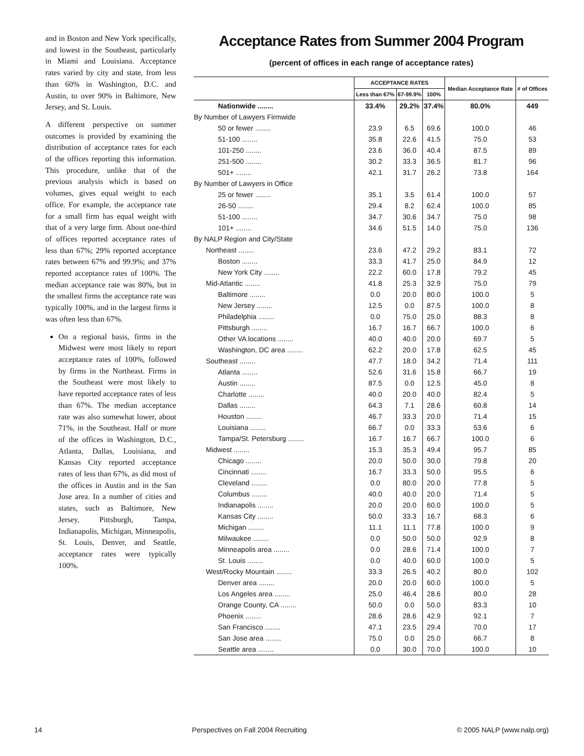and in Boston and New York specifically, and lowest in the Southeast, particularly in Miami and Louisiana. Acceptance rates varied by city and state, from less than 60% in Washington, D.C. and Austin, to over 90% in Baltimore, New Jersey, and St. Louis.
A different perspective on summer outcomes is provided by examining the distribution of acceptance rates for each of the offices reporting this information. This procedure, unlike that of the previous analysis which is based on volumes, gives equal weight to each office. For example, the acceptance rate for a small firm has equal weight with that of a very large firm. About one-third of offices reported acceptance rates of less than 67%; 29% reported acceptance rates between 67% and 99.9%; and 37% reported acceptance rates of 100%. The median acceptance rate was 80%, but in the smallest firms the acceptance rate was typically 100%, and in the largest firms it was often less than 67%.
On a regional basis, firms in the Midwest were most likely to report acceptance rates of 100%, followed by firms in the Northeast. Firms in the Southeast were most likely to have reported acceptance rates of less than 67%. The median acceptance rate was also somewhat lower, about 71%, in the Southeast. Half or more of the offices in Washington, D.C., Atlanta, Dallas, Louisiana, and Kansas City reported acceptance rates of less than 67%, as did most of the offices in Austin and in the San Jose area. In a number of cities and states, such as Baltimore, New Jersey, Pittsburgh, Tampa, Indianapolis, Michigan, Minneapolis, St. Louis, Denver, and Seattle, acceptance rates were typically 100%.
Acceptance Rates from Summer 2004 Program
(percent of offices in each range of acceptance rates)
| | ACCEPTANCE RATES | | | Median Acceptance Rate | # of Offices |
| --- | --- | --- | --- | --- | --- |
| | Less than 67% | 67-99.9% | 100% | | |
| Nationwide ........ | 33.4% | 29.2% | 37.4% | 80.0% | 449 |
| By Number of Lawyers Firmwide | | | | | |
| 50 or fewer ........ | 23.9 | 6.5 | 69.6 | 100.0 | 46 |
| 51-100 ........ | 35.8 | 22.6 | 41.5 | 75.0 | 53 |
| 101-250 ........ | 23.6 | 36.0 | 40.4 | 87.5 | 89 |
| 251-500 ........ | 30.2 | 33.3 | 36.5 | 81.7 | 96 |
| 501+ ........ | 42.1 | 31.7 | 26.2 | 73.8 | 164 |
| By Number of Lawyers in Office | | | | | |
| 25 or fewer ........ | 35.1 | 3.5 | 61.4 | 100.0 | 57 |
| 26-50 ........ | 29.4 | 8.2 | 62.4 | 100.0 | 85 |
| 51-100 ........ | 34.7 | 30.6 | 34.7 | 75.0 | 98 |
| 101+ ........ | 34.6 | 51.5 | 14.0 | 75.0 | 136 |
| By NALP Region and City/State | | | | | |
| Northeast ........ | 23.6 | 47.2 | 29.2 | 83.1 | 72 |
| Boston ........ | 33.3 | 41.7 | 25.0 | 84.9 | 12 |
| New York City ........ | 22.2 | 60.0 | 17.8 | 79.2 | 45 |
| Mid-Atlantic ........ | 41.8 | 25.3 | 32.9 | 75.0 | 79 |
| Baltimore ........ | 0.0 | 20.0 | 80.0 | 100.0 | 5 |
| New Jersey ........ | 12.5 | 0.0 | 87.5 | 100.0 | 8 |
| Philadelphia ........ | 0.0 | 75.0 | 25.0 | 88.3 | 8 |
| Pittsburgh ........ | 16.7 | 16.7 | 66.7 | 100.0 | 6 |
| Other VA locations ........ | 40.0 | 40.0 | 20.0 | 69.7 | 5 |
| Washington, DC area ........ | 62.2 | 20.0 | 17.8 | 62.5 | 45 |
| Southeast ........ | 47.7 | 18.0 | 34.2 | 71.4 | 111 |
| Atlanta ........ | 52.6 | 31.6 | 15.8 | 66.7 | 19 |
| Austin ........ | 87.5 | 0.0 | 12.5 | 45.0 | 8 |
| Charlotte ........ | 40.0 | 20.0 | 40.0 | 82.4 | 5 |
| Dallas ........ | 64.3 | 7.1 | 28.6 | 60.8 | 14 |
| Houston ........ | 46.7 | 33.3 | 20.0 | 71.4 | 15 |
| Louisiana ........ | 66.7 | 0.0 | 33.3 | 53.6 | 6 |
| Tampa/St. Petersburg ........ | 16.7 | 16.7 | 66.7 | 100.0 | 6 |
| Midwest ........ | 15.3 | 35.3 | 49.4 | 95.7 | 85 |
| Chicago ........ | 20.0 | 50.0 | 30.0 | 79.8 | 20 |
| Cincinnati ........ | 16.7 | 33.3 | 50.0 | 95.5 | 6 |
| Cleveland ........ | 0.0 | 80.0 | 20.0 | 77.8 | 5 |
| Columbus ........ | 40.0 | 40.0 | 20.0 | 71.4 | 5 |
| Indianapolis ........ | 20.0 | 20.0 | 60.0 | 100.0 | 5 |
| Kansas City ........ | 50.0 | 33.3 | 16.7 | 68.3 | 6 |
| Michigan ........ | 11.1 | 11.1 | 77.8 | 100.0 | 9 |
| Milwaukee ........ | 0.0 | 50.0 | 50.0 | 92.9 | 8 |
| Minneapolis area ........ | 0.0 | 28.6 | 71.4 | 100.0 | 7 |
| St. Louis ........ | 0.0 | 40.0 | 60.0 | 100.0 | 5 |
| West/Rocky Mountain ........ | 33.3 | 26.5 | 40.2 | 80.0 | 102 |
| Denver area ........ | 20.0 | 20.0 | 60.0 | 100.0 | 5 |
| Los Angeles area ........ | 25.0 | 46.4 | 28.6 | 80.0 | 28 |
| Orange County, CA ........ | 50.0 | 0.0 | 50.0 | 83.3 | 10 |
| Phoenix ........ | 28.6 | 28.6 | 42.9 | 92.1 | 7 |
| San Francisco ........ | 47.1 | 23.5 | 29.4 | 70.0 | 17 |
| San Jose area ........ | 75.0 | 0.0 | 25.0 | 66.7 | 8 |
| Seattle area ........ | 0.0 | 30.0 | 70.0 | 100.0 | 10 |
14 Perspectives on Fall 2004 Recruiting © 2005 NALP (www.nalp.org)